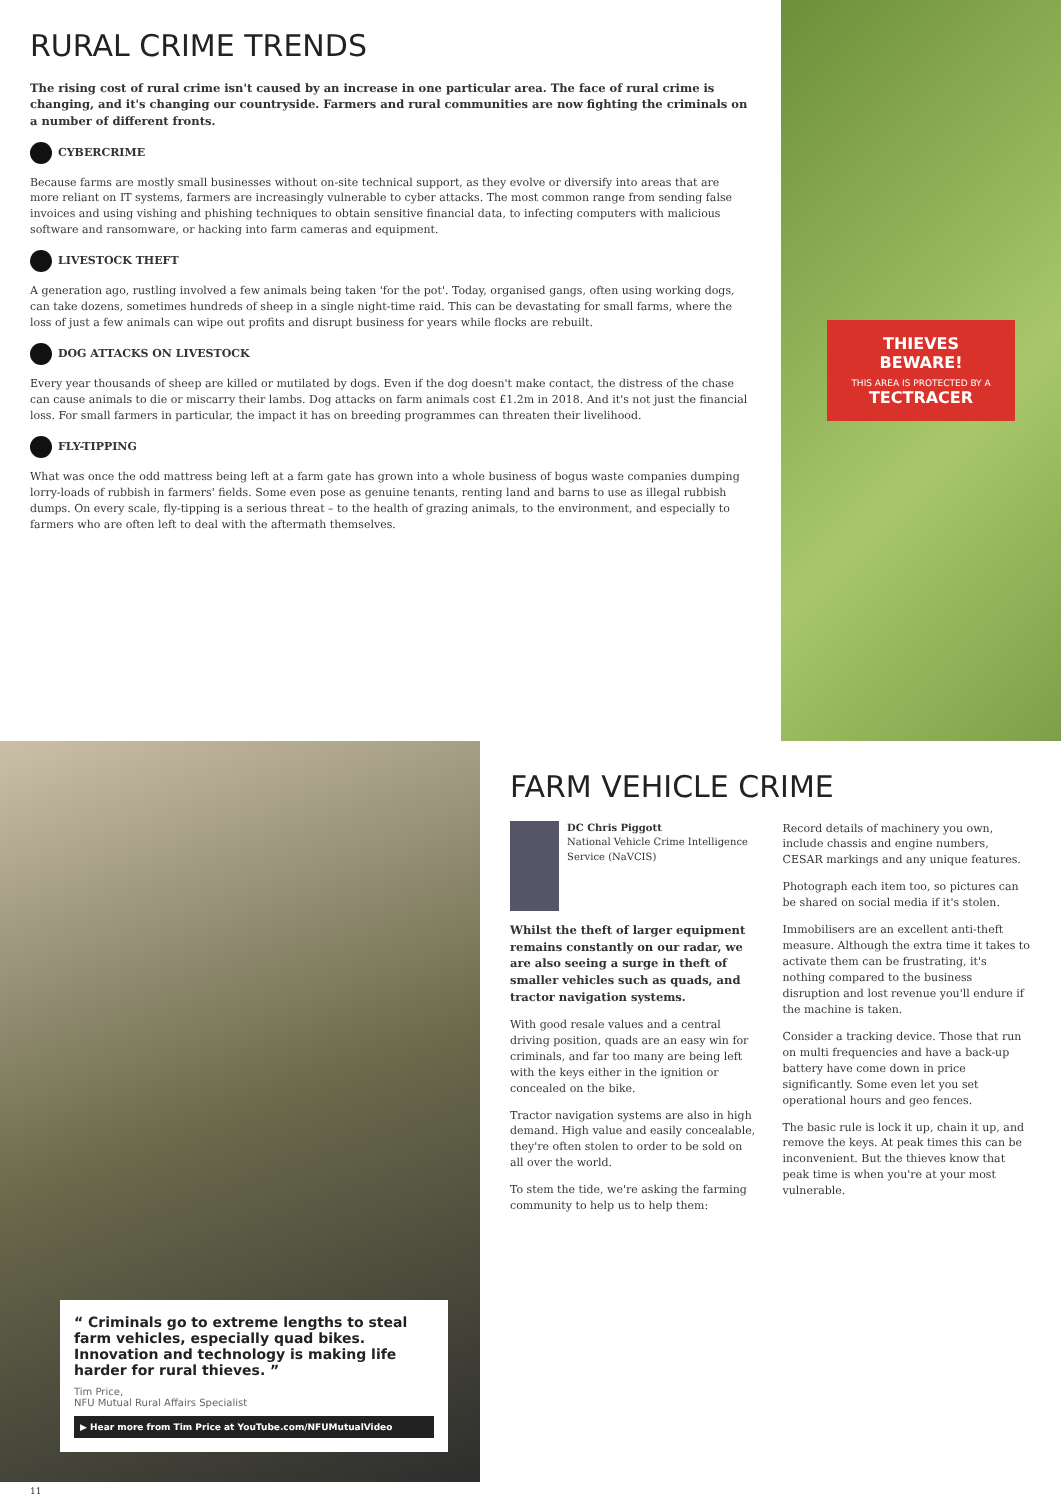RURAL CRIME TRENDS
The rising cost of rural crime isn't caused by an increase in one particular area. The face of rural crime is changing, and it's changing our countryside. Farmers and rural communities are now fighting the criminals on a number of different fronts.
CYBERCRIME
Because farms are mostly small businesses without on-site technical support, as they evolve or diversify into areas that are more reliant on IT systems, farmers are increasingly vulnerable to cyber attacks. The most common range from sending false invoices and using vishing and phishing techniques to obtain sensitive financial data, to infecting computers with malicious software and ransomware, or hacking into farm cameras and equipment.
LIVESTOCK THEFT
A generation ago, rustling involved a few animals being taken 'for the pot'. Today, organised gangs, often using working dogs, can take dozens, sometimes hundreds of sheep in a single night-time raid. This can be devastating for small farms, where the loss of just a few animals can wipe out profits and disrupt business for years while flocks are rebuilt.
DOG ATTACKS ON LIVESTOCK
Every year thousands of sheep are killed or mutilated by dogs. Even if the dog doesn't make contact, the distress of the chase can cause animals to die or miscarry their lambs. Dog attacks on farm animals cost £1.2m in 2018. And it's not just the financial loss. For small farmers in particular, the impact it has on breeding programmes can threaten their livelihood.
FLY-TIPPING
What was once the odd mattress being left at a farm gate has grown into a whole business of bogus waste companies dumping lorry-loads of rubbish in farmers' fields. Some even pose as genuine tenants, renting land and barns to use as illegal rubbish dumps. On every scale, fly-tipping is a serious threat – to the health of grazing animals, to the environment, and especially to farmers who are often left to deal with the aftermath themselves.
THIEVES BEWARE!
THIS AREA IS PROTECTED BY A
TECTRACER
“ Criminals go to extreme lengths to steal farm vehicles, especially quad bikes. Innovation and technology is making life harder for rural thieves. ”
Tim Price,
NFU Mutual Rural Affairs Specialist
▶ Hear more from Tim Price at YouTube.com/NFUMutualVideo
FARM VEHICLE CRIME
DC Chris Piggott
National Vehicle Crime Intelligence Service (NaVCIS)
Whilst the theft of larger equipment remains constantly on our radar, we are also seeing a surge in theft of smaller vehicles such as quads, and tractor navigation systems.
With good resale values and a central driving position, quads are an easy win for criminals, and far too many are being left with the keys either in the ignition or concealed on the bike.
Tractor navigation systems are also in high demand. High value and easily concealable, they're often stolen to order to be sold on all over the world.
To stem the tide, we're asking the farming community to help us to help them:
Record details of machinery you own, include chassis and engine numbers, CESAR markings and any unique features.
Photograph each item too, so pictures can be shared on social media if it's stolen.
Immobilisers are an excellent anti-theft measure. Although the extra time it takes to activate them can be frustrating, it's nothing compared to the business disruption and lost revenue you'll endure if the machine is taken.
Consider a tracking device. Those that run on multi frequencies and have a back-up battery have come down in price significantly. Some even let you set operational hours and geo fences.
The basic rule is lock it up, chain it up, and remove the keys. At peak times this can be inconvenient. But the thieves know that peak time is when you're at your most vulnerable.
11